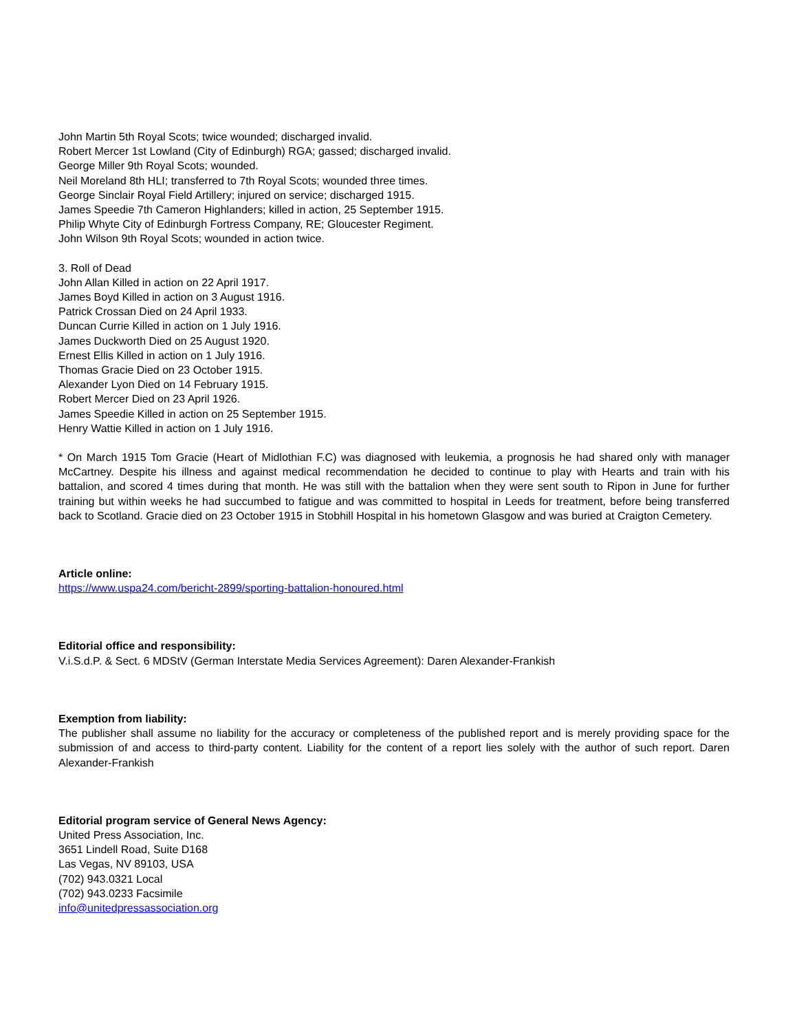John Martin 5th Royal Scots; twice wounded; discharged invalid.
Robert Mercer 1st Lowland (City of Edinburgh) RGA; gassed; discharged invalid.
George Miller 9th Royal Scots; wounded.
Neil Moreland 8th HLI; transferred to 7th Royal Scots; wounded three times.
George Sinclair Royal Field Artillery; injured on service; discharged 1915.
James Speedie 7th Cameron Highlanders; killed in action, 25 September 1915.
Philip Whyte City of Edinburgh Fortress Company, RE; Gloucester Regiment.
John Wilson 9th Royal Scots; wounded in action twice.
3. Roll of Dead
John Allan Killed in action on 22 April 1917.
James Boyd Killed in action on 3 August 1916.
Patrick Crossan Died on 24 April 1933.
Duncan Currie Killed in action on 1 July 1916.
James Duckworth Died on 25 August 1920.
Ernest Ellis Killed in action on 1 July 1916.
Thomas Gracie Died on 23 October 1915.
Alexander Lyon Died on 14 February 1915.
Robert Mercer Died on 23 April 1926.
James Speedie Killed in action on 25 September 1915.
Henry Wattie Killed in action on 1 July 1916.
* On March 1915 Tom Gracie (Heart of Midlothian F.C) was diagnosed with leukemia, a prognosis he had shared only with manager McCartney. Despite his illness and against medical recommendation he decided to continue to play with Hearts and train with his battalion, and scored 4 times during that month. He was still with the battalion when they were sent south to Ripon in June for further training but within weeks he had succumbed to fatigue and was committed to hospital in Leeds for treatment, before being transferred back to Scotland. Gracie died on 23 October 1915 in Stobhill Hospital in his hometown Glasgow and was buried at Craigton Cemetery.
Article online:
https://www.uspa24.com/bericht-2899/sporting-battalion-honoured.html
Editorial office and responsibility:
V.i.S.d.P. & Sect. 6 MDStV (German Interstate Media Services Agreement): Daren Alexander-Frankish
Exemption from liability:
The publisher shall assume no liability for the accuracy or completeness of the published report and is merely providing space for the submission of and access to third-party content. Liability for the content of a report lies solely with the author of such report. Daren Alexander-Frankish
Editorial program service of General News Agency:
United Press Association, Inc.
3651 Lindell Road, Suite D168
Las Vegas, NV 89103, USA
(702) 943.0321 Local
(702) 943.0233 Facsimile
info@unitedpressassociation.org